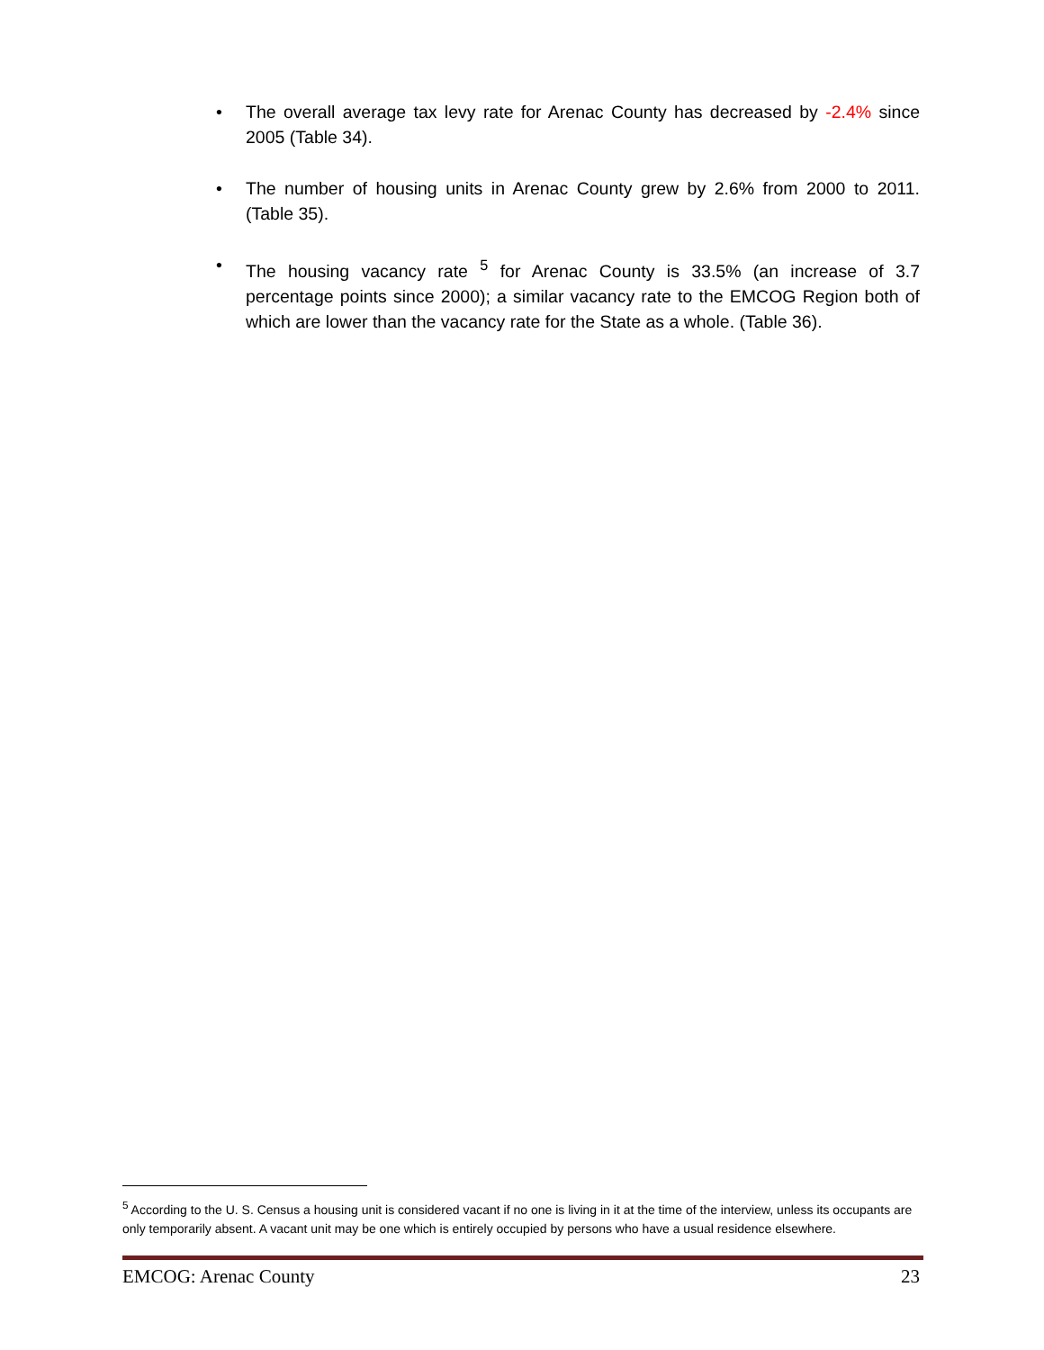• The overall average tax levy rate for Arenac County has decreased by -2.4% since 2005 (Table 34).
• The number of housing units in Arenac County grew by 2.6% from 2000 to 2011. (Table 35).
• The housing vacancy rate <sup>5</sup> for Arenac County is 33.5% (an increase of 3.7 percentage points since 2000); a similar vacancy rate to the EMCOG Region both of which are lower than the vacancy rate for the State as a whole. (Table 36).
<sup>5</sup> According to the U. S. Census a housing unit is considered vacant if no one is living in it at the time of the interview, unless its occupants are only temporarily absent. A vacant unit may be one which is entirely occupied by persons who have a usual residence elsewhere.
EMCOG: Arenac County 23